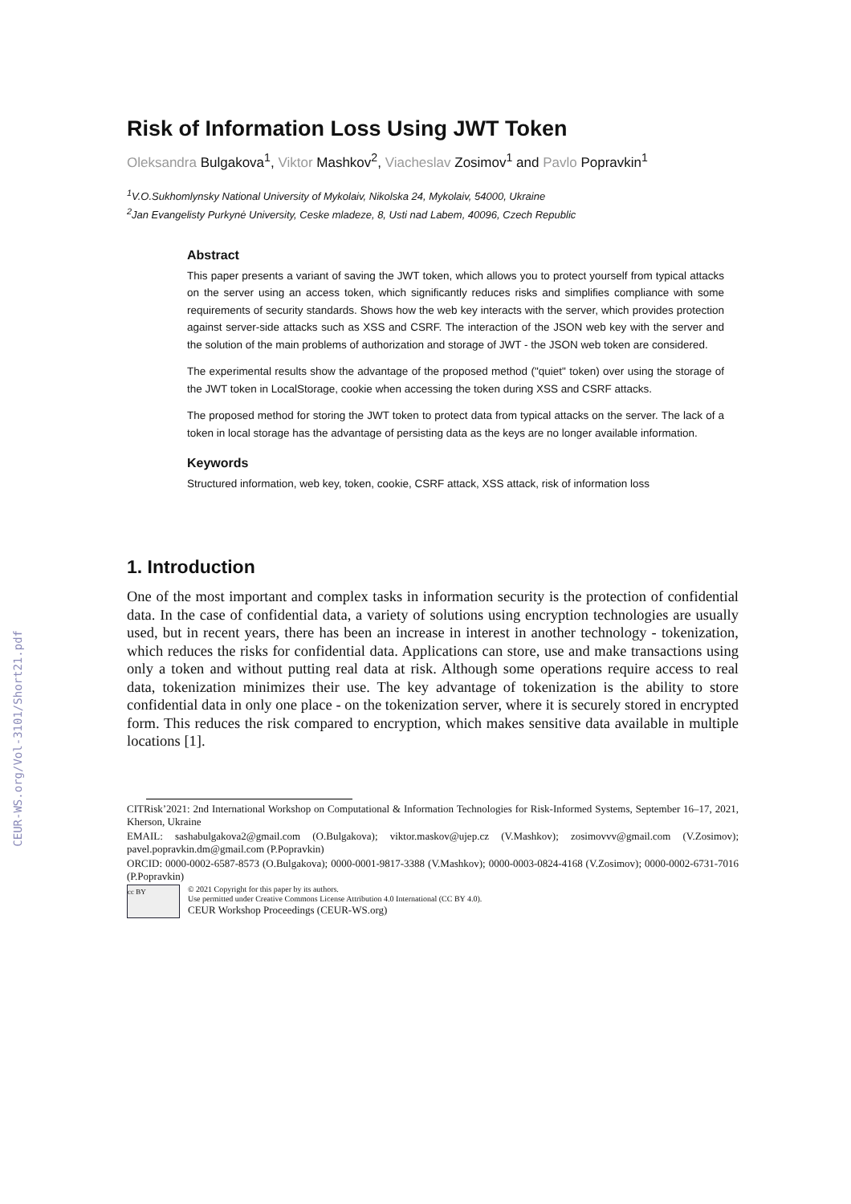CEUR-WS.org/Vol-3101/Short21.pdf
Risk of Information Loss Using JWT Token
Oleksandra Bulgakova<sup>1</sup>, Viktor Mashkov<sup>2</sup>, Viacheslav Zosimov<sup>1</sup> and Pavlo Popravkin<sup>1</sup>
<sup>1</sup> V.O.Sukhomlynsky National University of Mykolaiv, Nikolska 24, Mykolaiv, 54000, Ukraine
<sup>2</sup> Jan Evangelisty Purkynė University, Ceske mladeze, 8, Usti nad Labem, 40096, Czech Republic
Abstract
This paper presents a variant of saving the JWT token, which allows you to protect yourself from typical attacks on the server using an access token, which significantly reduces risks and simplifies compliance with some requirements of security standards. Shows how the web key interacts with the server, which provides protection against server-side attacks such as XSS and CSRF. The interaction of the JSON web key with the server and the solution of the main problems of authorization and storage of JWT - the JSON web token are considered.
The experimental results show the advantage of the proposed method ("quiet" token) over using the storage of the JWT token in LocalStorage, cookie when accessing the token during XSS and CSRF attacks.
The proposed method for storing the JWT token to protect data from typical attacks on the server. The lack of a token in local storage has the advantage of persisting data as the keys are no longer available information.
Keywords
Structured information, web key, token, cookie, CSRF attack, XSS attack, risk of information loss
1. Introduction
One of the most important and complex tasks in information security is the protection of confidential data. In the case of confidential data, a variety of solutions using encryption technologies are usually used, but in recent years, there has been an increase in interest in another technology - tokenization, which reduces the risks for confidential data. Applications can store, use and make transactions using only a token and without putting real data at risk. Although some operations require access to real data, tokenization minimizes their use. The key advantage of tokenization is the ability to store confidential data in only one place - on the tokenization server, where it is securely stored in encrypted form. This reduces the risk compared to encryption, which makes sensitive data available in multiple locations [1].
CITRisk’2021: 2nd International Workshop on Computational & Information Technologies for Risk-Informed Systems, September 16–17, 2021, Kherson, Ukraine
EMAIL: sashabulgakova2@gmail.com (O.Bulgakova); viktor.maskov@ujep.cz (V.Mashkov); zosimovvv@gmail.com (V.Zosimov); pavel.popravkin.dm@gmail.com (P.Popravkin)
ORCID: 0000-0002-6587-8573 (O.Bulgakova); 0000-0001-9817-3388 (V.Mashkov); 0000-0003-0824-4168 (V.Zosimov); 0000-0002-6731-7016 (P.Popravkin)
cc BY
© 2021 Copyright for this paper by its authors.
Use permitted under Creative Commons License Attribution 4.0 International (CC BY 4.0).
CEUR Workshop Proceedings (CEUR-WS.org)